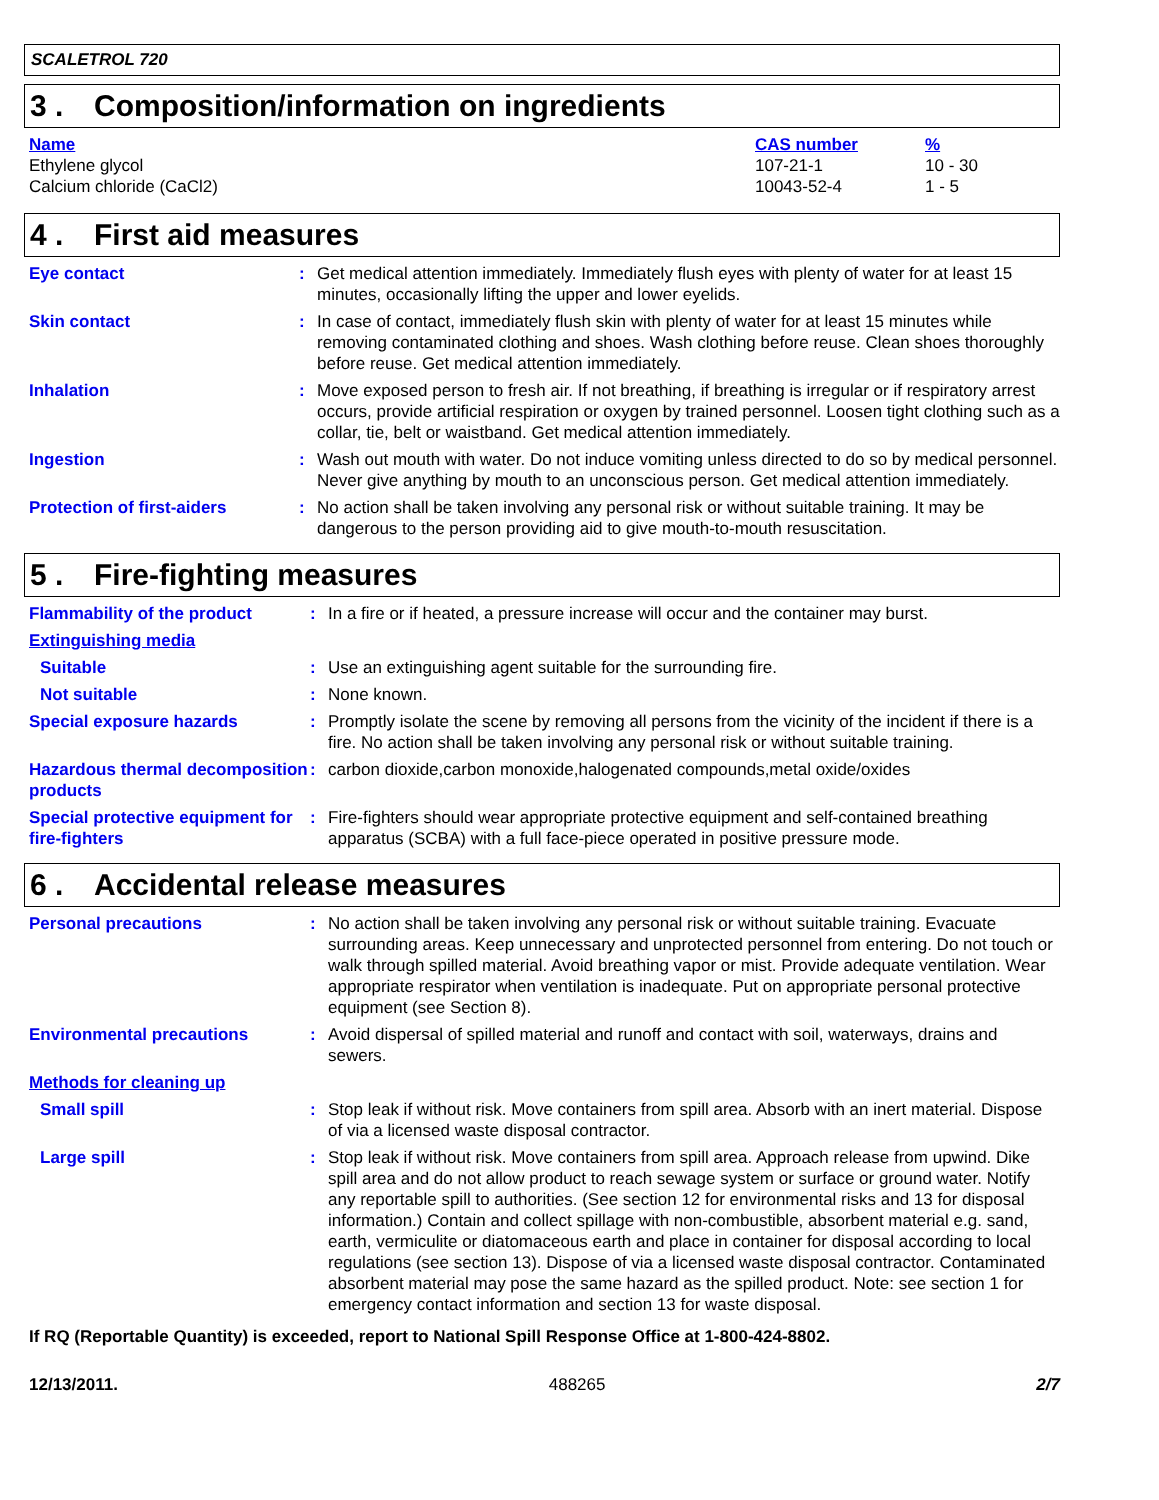SCALETROL 720
3 . Composition/information on ingredients
| Name | CAS number | % |
| Ethylene glycol | 107-21-1 | 10 - 30 |
| Calcium chloride (CaCl2) | 10043-52-4 | 1 - 5 |
4 . First aid measures
| Eye contact | : | Get medical attention immediately. Immediately flush eyes with plenty of water for at least 15 minutes, occasionally lifting the upper and lower eyelids. |
| Skin contact | : | In case of contact, immediately flush skin with plenty of water for at least 15 minutes while removing contaminated clothing and shoes. Wash clothing before reuse. Clean shoes thoroughly before reuse. Get medical attention immediately. |
| Inhalation | : | Move exposed person to fresh air. If not breathing, if breathing is irregular or if respiratory arrest occurs, provide artificial respiration or oxygen by trained personnel. Loosen tight clothing such as a collar, tie, belt or waistband. Get medical attention immediately. |
| Ingestion | : | Wash out mouth with water. Do not induce vomiting unless directed to do so by medical personnel. Never give anything by mouth to an unconscious person. Get medical attention immediately. |
| Protection of first-aiders | : | No action shall be taken involving any personal risk or without suitable training. It may be dangerous to the person providing aid to give mouth-to-mouth resuscitation. |
5 . Fire-fighting measures
| Flammability of the product | : | In a fire or if heated, a pressure increase will occur and the container may burst. |
| Extinguishing media | | |
| Suitable | : | Use an extinguishing agent suitable for the surrounding fire. |
| Not suitable | : | None known. |
| Special exposure hazards | : | Promptly isolate the scene by removing all persons from the vicinity of the incident if there is a fire. No action shall be taken involving any personal risk or without suitable training. |
| Hazardous thermal decomposition products | : | carbon dioxide,carbon monoxide,halogenated compounds,metal oxide/oxides |
| Special protective equipment for fire-fighters | : | Fire-fighters should wear appropriate protective equipment and self-contained breathing apparatus (SCBA) with a full face-piece operated in positive pressure mode. |
6 . Accidental release measures
| Personal precautions | : | No action shall be taken involving any personal risk or without suitable training. Evacuate surrounding areas. Keep unnecessary and unprotected personnel from entering. Do not touch or walk through spilled material. Avoid breathing vapor or mist. Provide adequate ventilation. Wear appropriate respirator when ventilation is inadequate. Put on appropriate personal protective equipment (see Section 8). |
| Environmental precautions | : | Avoid dispersal of spilled material and runoff and contact with soil, waterways, drains and sewers. |
| Methods for cleaning up | | |
| Small spill | : | Stop leak if without risk. Move containers from spill area. Absorb with an inert material. Dispose of via a licensed waste disposal contractor. |
| Large spill | : | Stop leak if without risk. Move containers from spill area. Approach release from upwind. Dike spill area and do not allow product to reach sewage system or surface or ground water. Notify any reportable spill to authorities. (See section 12 for environmental risks and 13 for disposal information.) Contain and collect spillage with non-combustible, absorbent material e.g. sand, earth, vermiculite or diatomaceous earth and place in container for disposal according to local regulations (see section 13). Dispose of via a licensed waste disposal contractor. Contaminated absorbent material may pose the same hazard as the spilled product. Note: see section 1 for emergency contact information and section 13 for waste disposal. |
If RQ (Reportable Quantity) is exceeded, report to National Spill Response Office at 1-800-424-8802.
12/13/2011. 488265 2/7